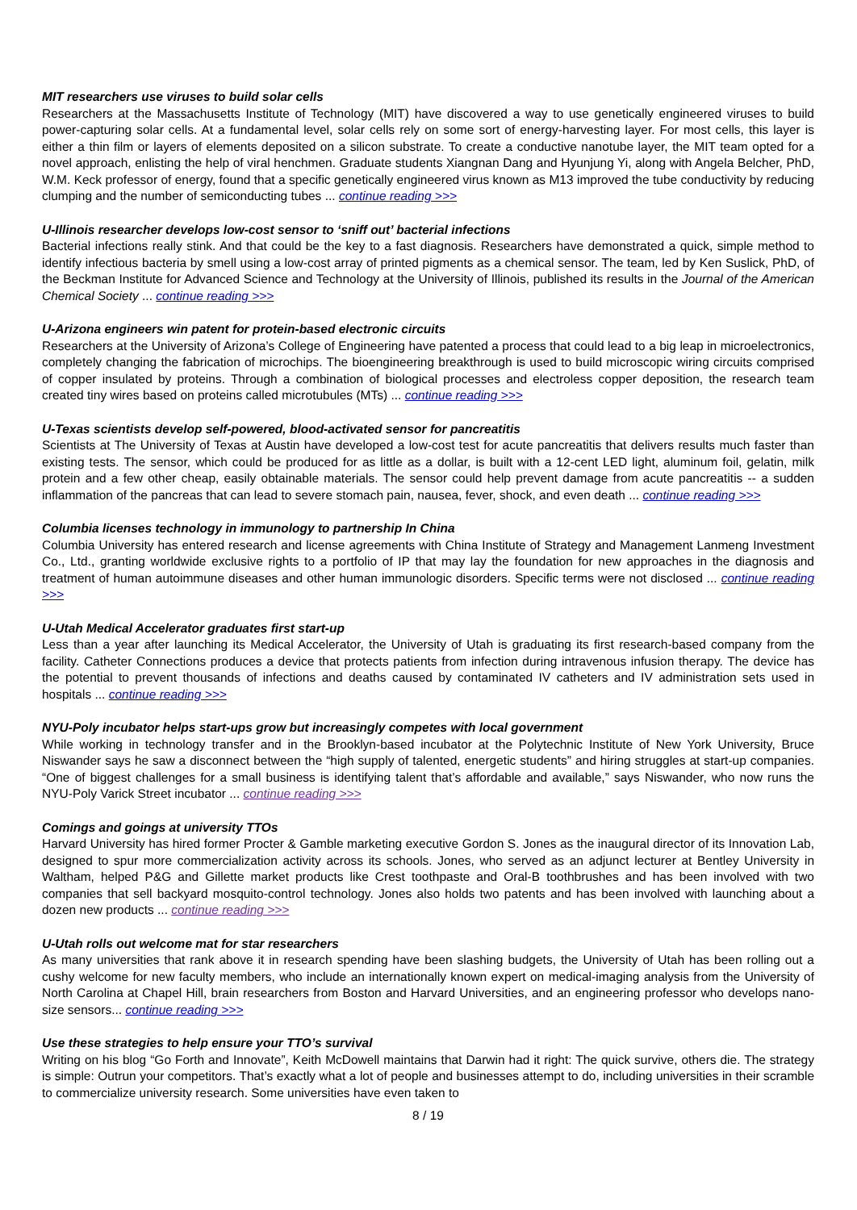MIT researchers use viruses to build solar cells
Researchers at the Massachusetts Institute of Technology (MIT) have discovered a way to use genetically engineered viruses to build power-capturing solar cells. At a fundamental level, solar cells rely on some sort of energy-harvesting layer. For most cells, this layer is either a thin film or layers of elements deposited on a silicon substrate. To create a conductive nanotube layer, the MIT team opted for a novel approach, enlisting the help of viral henchmen. Graduate students Xiangnan Dang and Hyunjung Yi, along with Angela Belcher, PhD, W.M. Keck professor of energy, found that a specific genetically engineered virus known as M13 improved the tube conductivity by reducing clumping and the number of semiconducting tubes ... continue reading >>>
U-Illinois researcher develops low-cost sensor to ‘sniff out’ bacterial infections
Bacterial infections really stink. And that could be the key to a fast diagnosis. Researchers have demonstrated a quick, simple method to identify infectious bacteria by smell using a low-cost array of printed pigments as a chemical sensor. The team, led by Ken Suslick, PhD, of the Beckman Institute for Advanced Science and Technology at the University of Illinois, published its results in the Journal of the American Chemical Society ... continue reading >>>
U-Arizona engineers win patent for protein-based electronic circuits
Researchers at the University of Arizona’s College of Engineering have patented a process that could lead to a big leap in microelectronics, completely changing the fabrication of microchips. The bioengineering breakthrough is used to build microscopic wiring circuits comprised of copper insulated by proteins. Through a combination of biological processes and electroless copper deposition, the research team created tiny wires based on proteins called microtubules (MTs) ... continue reading >>>
U-Texas scientists develop self-powered, blood-activated sensor for pancreatitis
Scientists at The University of Texas at Austin have developed a low-cost test for acute pancreatitis that delivers results much faster than existing tests. The sensor, which could be produced for as little as a dollar, is built with a 12-cent LED light, aluminum foil, gelatin, milk protein and a few other cheap, easily obtainable materials. The sensor could help prevent damage from acute pancreatitis -- a sudden inflammation of the pancreas that can lead to severe stomach pain, nausea, fever, shock, and even death ... continue reading >>>
Columbia licenses technology in immunology to partnership In China
Columbia University has entered research and license agreements with China Institute of Strategy and Management Lanmeng Investment Co., Ltd., granting worldwide exclusive rights to a portfolio of IP that may lay the foundation for new approaches in the diagnosis and treatment of human autoimmune diseases and other human immunologic disorders. Specific terms were not disclosed ... continue reading >>>
U-Utah Medical Accelerator graduates first start-up
Less than a year after launching its Medical Accelerator, the University of Utah is graduating its first research-based company from the facility. Catheter Connections produces a device that protects patients from infection during intravenous infusion therapy. The device has the potential to prevent thousands of infections and deaths caused by contaminated IV catheters and IV administration sets used in hospitals ... continue reading >>>
NYU-Poly incubator helps start-ups grow but increasingly competes with local government
While working in technology transfer and in the Brooklyn-based incubator at the Polytechnic Institute of New York University, Bruce Niswander says he saw a disconnect between the “high supply of talented, energetic students” and hiring struggles at start-up companies. “One of biggest challenges for a small business is identifying talent that’s affordable and available,” says Niswander, who now runs the NYU-Poly Varick Street incubator ... continue reading >>>
Comings and goings at university TTOs
Harvard University has hired former Procter & Gamble marketing executive Gordon S. Jones as the inaugural director of its Innovation Lab, designed to spur more commercialization activity across its schools. Jones, who served as an adjunct lecturer at Bentley University in Waltham, helped P&G and Gillette market products like Crest toothpaste and Oral-B toothbrushes and has been involved with two companies that sell backyard mosquito-control technology. Jones also holds two patents and has been involved with launching about a dozen new products ... continue reading >>>
U-Utah rolls out welcome mat for star researchers
As many universities that rank above it in research spending have been slashing budgets, the University of Utah has been rolling out a cushy welcome for new faculty members, who include an internationally known expert on medical-imaging analysis from the University of North Carolina at Chapel Hill, brain researchers from Boston and Harvard Universities, and an engineering professor who develops nano-size sensors... continue reading >>>
Use these strategies to help ensure your TTO’s survival
Writing on his blog “Go Forth and Innovate”, Keith McDowell maintains that Darwin had it right: The quick survive, others die. The strategy is simple: Outrun your competitors. That’s exactly what a lot of people and businesses attempt to do, including universities in their scramble to commercialize university research. Some universities have even taken to
8 / 19